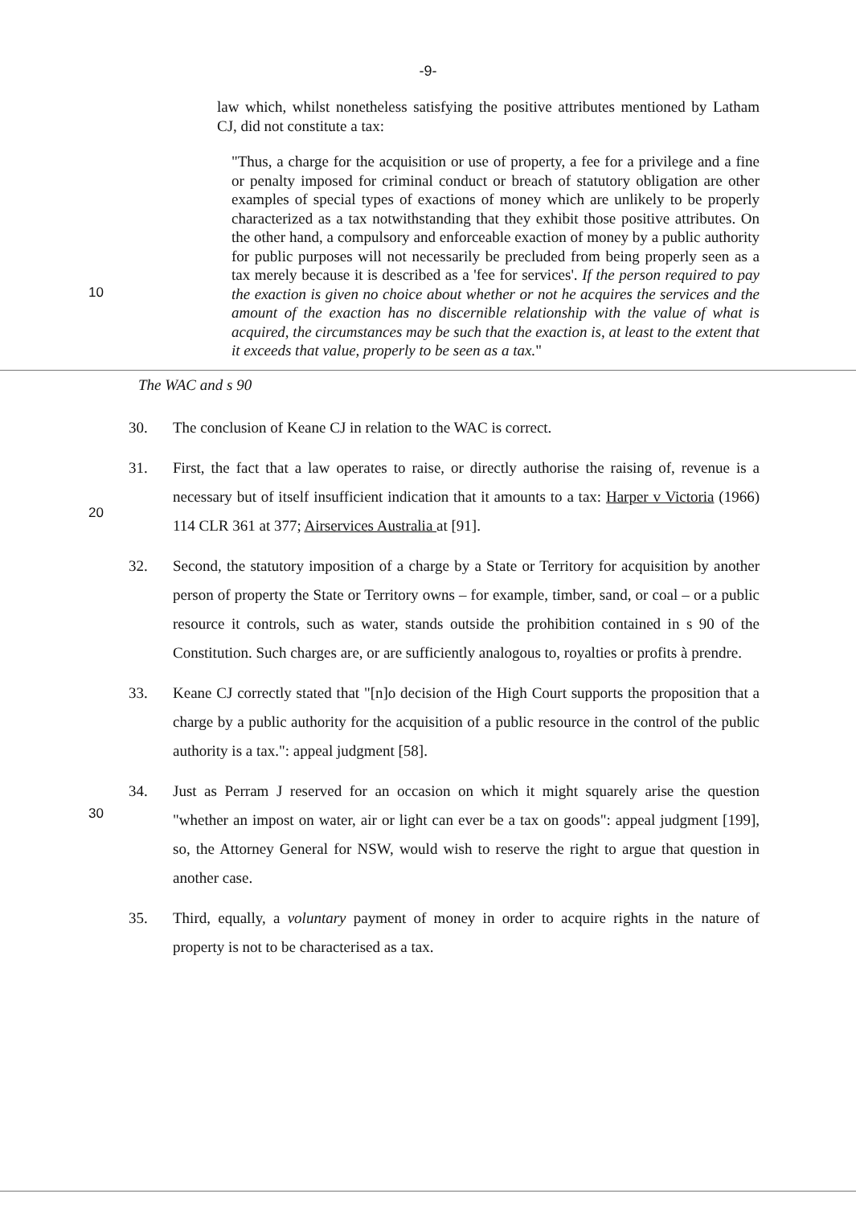-9-
law which, whilst nonetheless satisfying the positive attributes mentioned by Latham CJ, did not constitute a tax:
10
"Thus, a charge for the acquisition or use of property, a fee for a privilege and a fine or penalty imposed for criminal conduct or breach of statutory obligation are other examples of special types of exactions of money which are unlikely to be properly characterized as a tax notwithstanding that they exhibit those positive attributes. On the other hand, a compulsory and enforceable exaction of money by a public authority for public purposes will not necessarily be precluded from being properly seen as a tax merely because it is described as a 'fee for services'. If the person required to pay the exaction is given no choice about whether or not he acquires the services and the amount of the exaction has no discernible relationship with the value of what is acquired, the circumstances may be such that the exaction is, at least to the extent that it exceeds that value, properly to be seen as a tax."
The WAC and s 90
30. The conclusion of Keane CJ in relation to the WAC is correct.
20
31. First, the fact that a law operates to raise, or directly authorise the raising of, revenue is a necessary but of itself insufficient indication that it amounts to a tax: Harper v Victoria (1966) 114 CLR 361 at 377; Airservices Australia at [91].
32. Second, the statutory imposition of a charge by a State or Territory for acquisition by another person of property the State or Territory owns – for example, timber, sand, or coal – or a public resource it controls, such as water, stands outside the prohibition contained in s 90 of the Constitution. Such charges are, or are sufficiently analogous to, royalties or profits à prendre.
33. Keane CJ correctly stated that "[n]o decision of the High Court supports the proposition that a charge by a public authority for the acquisition of a public resource in the control of the public authority is a tax.": appeal judgment [58].
30
34. Just as Perram J reserved for an occasion on which it might squarely arise the question "whether an impost on water, air or light can ever be a tax on goods": appeal judgment [199], so, the Attorney General for NSW, would wish to reserve the right to argue that question in another case.
35. Third, equally, a voluntary payment of money in order to acquire rights in the nature of property is not to be characterised as a tax.